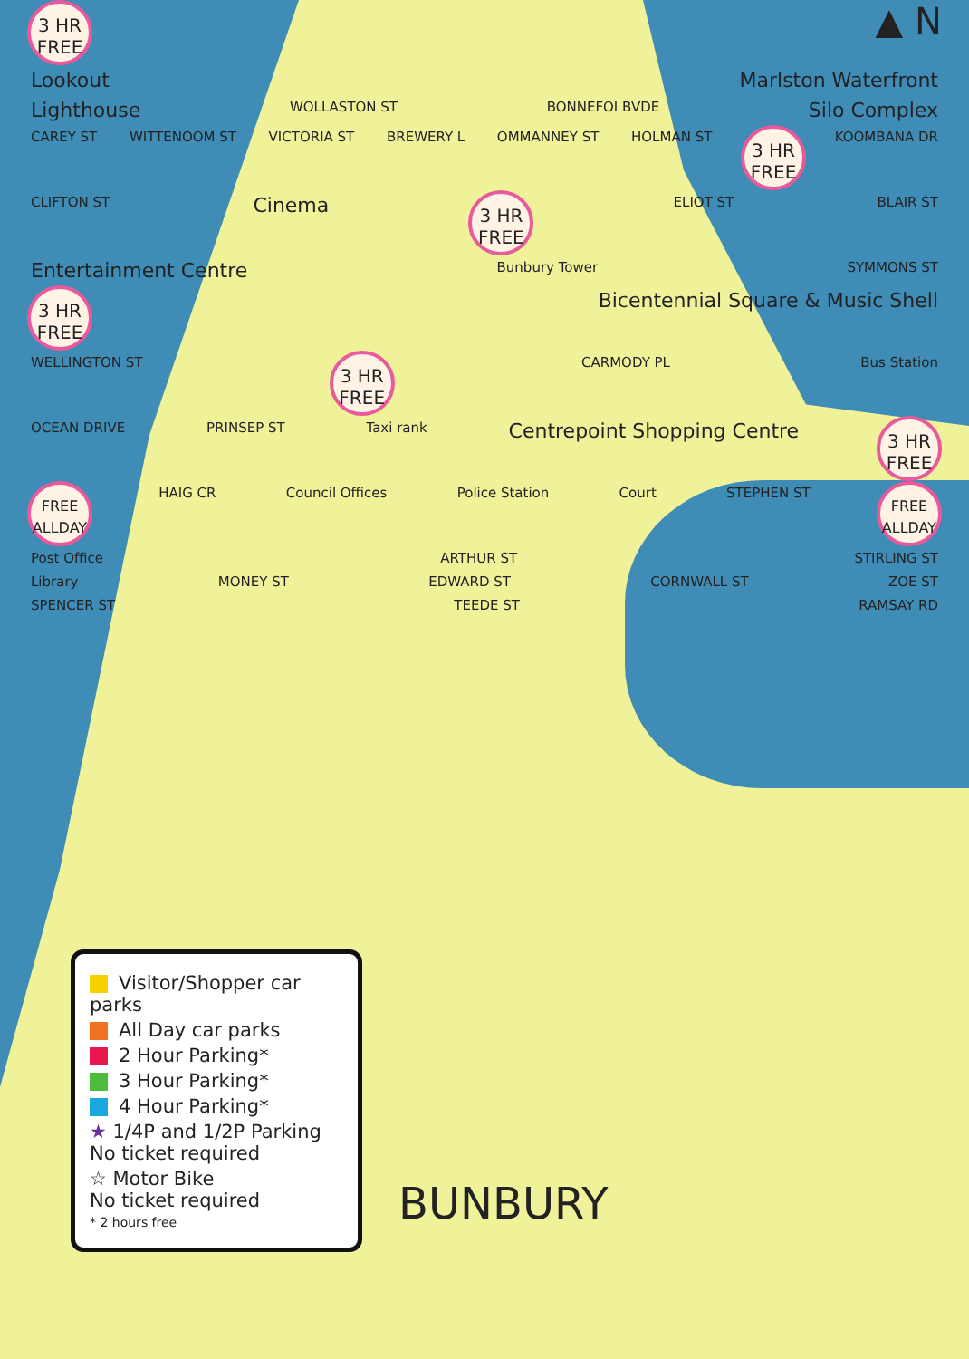3 HR FREE ▲ N
Lookout Marlston Waterfront
Lighthouse WOLLASTON ST BONNEFOI BVDE Silo Complex
CAREY ST WITTENOOM ST VICTORIA ST BREWERY L OMMANNEY ST HOLMAN ST 3 HR FREE KOOMBANA DR
CLIFTON ST Cinema 3 HR FREE ELIOT ST BLAIR ST
Entertainment Centre Bunbury Tower SYMMONS ST
3 HR FREE Bicentennial Square & Music Shell
WELLINGTON ST 3 HR FREE CARMODY PL Bus Station
OCEAN DRIVE PRINSEP ST Taxi rank Centrepoint Shopping Centre 3 HR FREE
FREE ALLDAY HAIG CR Council Offices Police Station Court STEPHEN ST FREE ALLDAY
Post Office ARTHUR ST STIRLING ST
Library MONEY ST EDWARD ST CORNWALL ST ZOE ST
SPENCER ST TEEDE ST RAMSAY RD
Visitor/Shopper car parks
All Day car parks
2 Hour Parking*
3 Hour Parking*
4 Hour Parking*
★ 1/4P and 1/2P Parking
No ticket required
☆ Motor Bike
No ticket required
* 2 hours free
BUNBURY